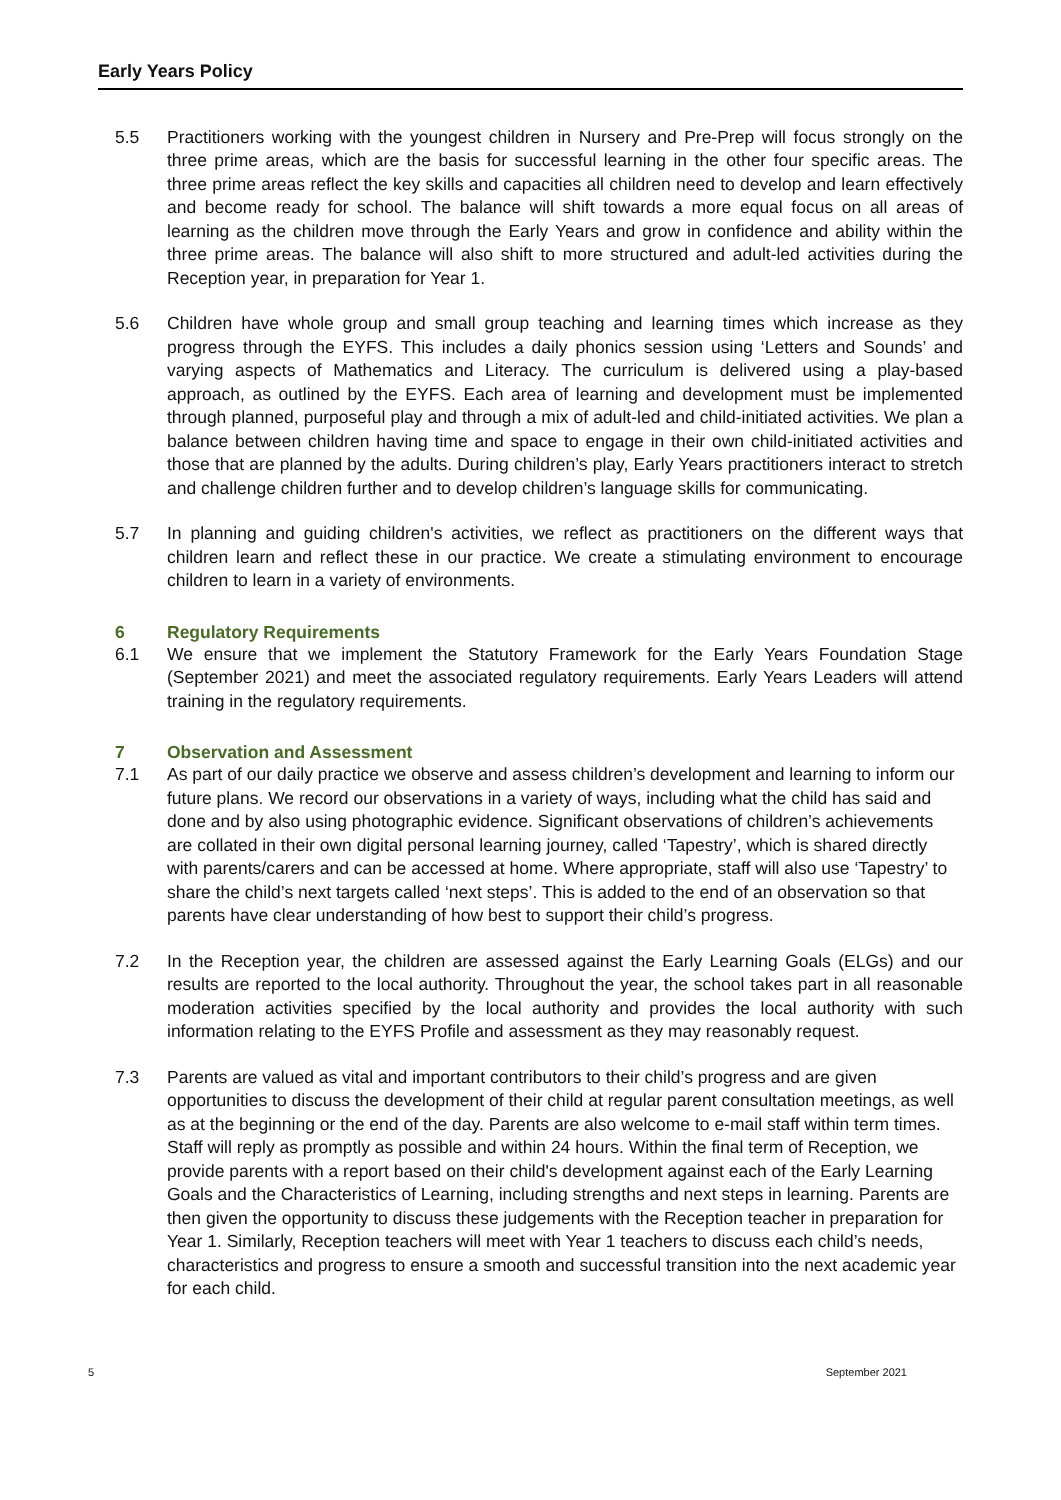Early Years Policy
5.5 Practitioners working with the youngest children in Nursery and Pre-Prep will focus strongly on the three prime areas, which are the basis for successful learning in the other four specific areas. The three prime areas reflect the key skills and capacities all children need to develop and learn effectively and become ready for school. The balance will shift towards a more equal focus on all areas of learning as the children move through the Early Years and grow in confidence and ability within the three prime areas. The balance will also shift to more structured and adult-led activities during the Reception year, in preparation for Year 1.
5.6 Children have whole group and small group teaching and learning times which increase as they progress through the EYFS. This includes a daily phonics session using ‘Letters and Sounds’ and varying aspects of Mathematics and Literacy. The curriculum is delivered using a play-based approach, as outlined by the EYFS. Each area of learning and development must be implemented through planned, purposeful play and through a mix of adult-led and child-initiated activities. We plan a balance between children having time and space to engage in their own child-initiated activities and those that are planned by the adults. During children’s play, Early Years practitioners interact to stretch and challenge children further and to develop children’s language skills for communicating.
5.7 In planning and guiding children's activities, we reflect as practitioners on the different ways that children learn and reflect these in our practice. We create a stimulating environment to encourage children to learn in a variety of environments.
6 Regulatory Requirements
6.1 We ensure that we implement the Statutory Framework for the Early Years Foundation Stage (September 2021) and meet the associated regulatory requirements. Early Years Leaders will attend training in the regulatory requirements.
7 Observation and Assessment
7.1 As part of our daily practice we observe and assess children’s development and learning to inform our future plans. We record our observations in a variety of ways, including what the child has said and done and by also using photographic evidence. Significant observations of children’s achievements are collated in their own digital personal learning journey, called ‘Tapestry’, which is shared directly with parents/carers and can be accessed at home. Where appropriate, staff will also use ‘Tapestry’ to share the child’s next targets called ‘next steps’. This is added to the end of an observation so that parents have clear understanding of how best to support their child’s progress.
7.2 In the Reception year, the children are assessed against the Early Learning Goals (ELGs) and our results are reported to the local authority. Throughout the year, the school takes part in all reasonable moderation activities specified by the local authority and provides the local authority with such information relating to the EYFS Profile and assessment as they may reasonably request.
7.3 Parents are valued as vital and important contributors to their child’s progress and are given opportunities to discuss the development of their child at regular parent consultation meetings, as well as at the beginning or the end of the day. Parents are also welcome to e-mail staff within term times. Staff will reply as promptly as possible and within 24 hours. Within the final term of Reception, we provide parents with a report based on their child's development against each of the Early Learning Goals and the Characteristics of Learning, including strengths and next steps in learning. Parents are then given the opportunity to discuss these judgements with the Reception teacher in preparation for Year 1. Similarly, Reception teachers will meet with Year 1 teachers to discuss each child’s needs, characteristics and progress to ensure a smooth and successful transition into the next academic year for each child.
5 September 2021